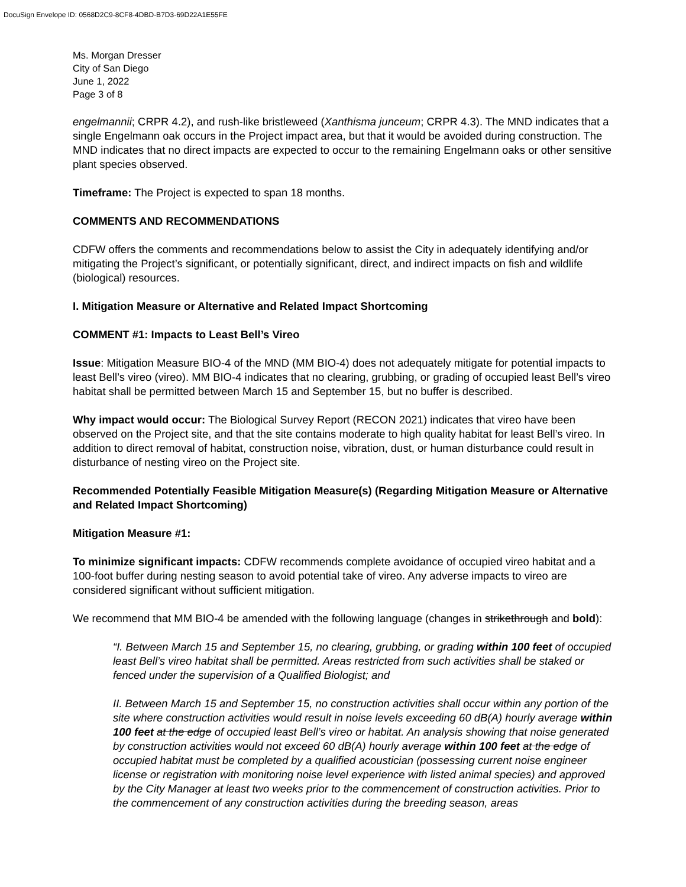DocuSign Envelope ID: 0568D2C9-8CF8-4DBD-B7D3-69D22A1E55FE
Ms. Morgan Dresser
City of San Diego
June 1, 2022
Page 3 of 8
engelmannii; CRPR 4.2), and rush-like bristleweed (Xanthisma junceum; CRPR 4.3). The MND indicates that a single Engelmann oak occurs in the Project impact area, but that it would be avoided during construction. The MND indicates that no direct impacts are expected to occur to the remaining Engelmann oaks or other sensitive plant species observed.
Timeframe: The Project is expected to span 18 months.
COMMENTS AND RECOMMENDATIONS
CDFW offers the comments and recommendations below to assist the City in adequately identifying and/or mitigating the Project’s significant, or potentially significant, direct, and indirect impacts on fish and wildlife (biological) resources.
I. Mitigation Measure or Alternative and Related Impact Shortcoming
COMMENT #1: Impacts to Least Bell’s Vireo
Issue: Mitigation Measure BIO-4 of the MND (MM BIO-4) does not adequately mitigate for potential impacts to least Bell’s vireo (vireo). MM BIO-4 indicates that no clearing, grubbing, or grading of occupied least Bell’s vireo habitat shall be permitted between March 15 and September 15, but no buffer is described.
Why impact would occur: The Biological Survey Report (RECON 2021) indicates that vireo have been observed on the Project site, and that the site contains moderate to high quality habitat for least Bell’s vireo. In addition to direct removal of habitat, construction noise, vibration, dust, or human disturbance could result in disturbance of nesting vireo on the Project site.
Recommended Potentially Feasible Mitigation Measure(s) (Regarding Mitigation Measure or Alternative and Related Impact Shortcoming)
Mitigation Measure #1:
To minimize significant impacts: CDFW recommends complete avoidance of occupied vireo habitat and a 100-foot buffer during nesting season to avoid potential take of vireo. Any adverse impacts to vireo are considered significant without sufficient mitigation.
We recommend that MM BIO-4 be amended with the following language (changes in strikethrough and bold):
“I. Between March 15 and September 15, no clearing, grubbing, or grading within 100 feet of occupied least Bell’s vireo habitat shall be permitted. Areas restricted from such activities shall be staked or fenced under the supervision of a Qualified Biologist; and
II. Between March 15 and September 15, no construction activities shall occur within any portion of the site where construction activities would result in noise levels exceeding 60 dB(A) hourly average within 100 feet at the edge of occupied least Bell’s vireo or habitat. An analysis showing that noise generated by construction activities would not exceed 60 dB(A) hourly average within 100 feet at the edge of occupied habitat must be completed by a qualified acoustician (possessing current noise engineer license or registration with monitoring noise level experience with listed animal species) and approved by the City Manager at least two weeks prior to the commencement of construction activities. Prior to the commencement of any construction activities during the breeding season, areas